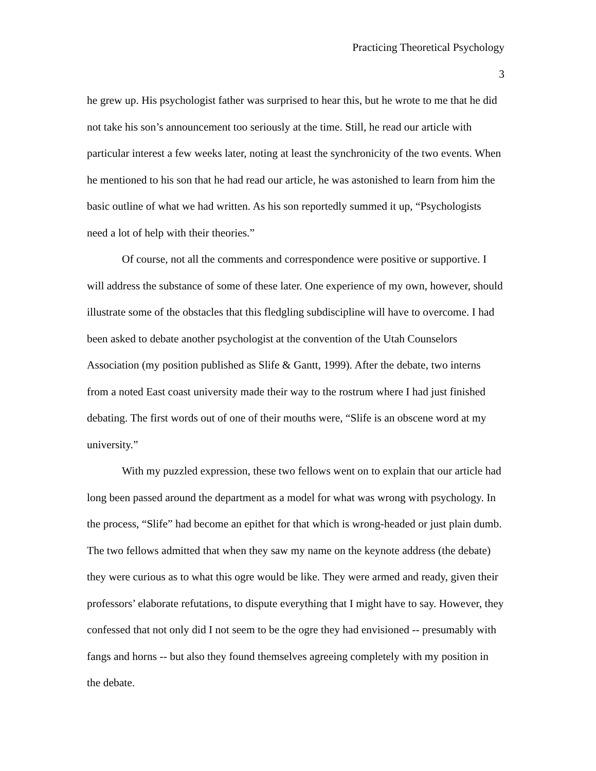Practicing Theoretical Psychology
3
he grew up. His psychologist father was surprised to hear this, but he wrote to me that he did not take his son’s announcement too seriously at the time. Still, he read our article with particular interest a few weeks later, noting at least the synchronicity of the two events. When he mentioned to his son that he had read our article, he was astonished to learn from him the basic outline of what we had written. As his son reportedly summed it up, “Psychologists need a lot of help with their theories.”
Of course, not all the comments and correspondence were positive or supportive. I will address the substance of some of these later. One experience of my own, however, should illustrate some of the obstacles that this fledgling subdiscipline will have to overcome. I had been asked to debate another psychologist at the convention of the Utah Counselors Association (my position published as Slife & Gantt, 1999). After the debate, two interns from a noted East coast university made their way to the rostrum where I had just finished debating. The first words out of one of their mouths were, “Slife is an obscene word at my university.”
With my puzzled expression, these two fellows went on to explain that our article had long been passed around the department as a model for what was wrong with psychology. In the process, “Slife” had become an epithet for that which is wrong-headed or just plain dumb. The two fellows admitted that when they saw my name on the keynote address (the debate) they were curious as to what this ogre would be like. They were armed and ready, given their professors’ elaborate refutations, to dispute everything that I might have to say. However, they confessed that not only did I not seem to be the ogre they had envisioned -- presumably with fangs and horns -- but also they found themselves agreeing completely with my position in the debate.